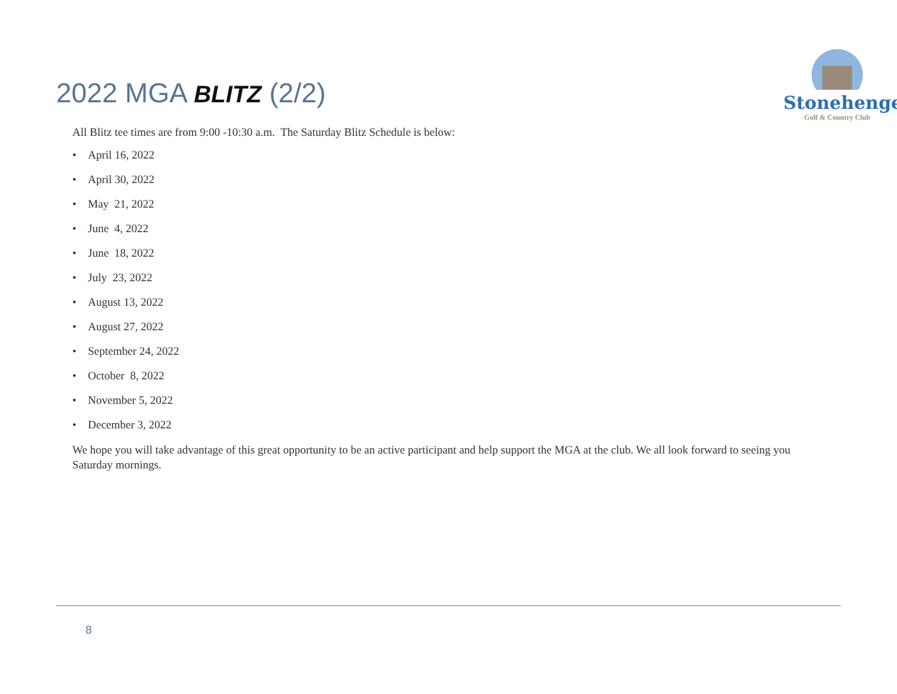2022 MGA BLITZ (2/2)
Stonehenge
Golf & Country Club
All Blitz tee times are from 9:00 -10:30 a.m. The Saturday Blitz Schedule is below:
• April 16, 2022
• April 30, 2022
• May 21, 2022
• June 4, 2022
• June 18, 2022
• July 23, 2022
• August 13, 2022
• August 27, 2022
• September 24, 2022
• October 8, 2022
• November 5, 2022
• December 3, 2022
We hope you will take advantage of this great opportunity to be an active participant and help support the MGA at the club. We all look forward to seeing you Saturday mornings.
8